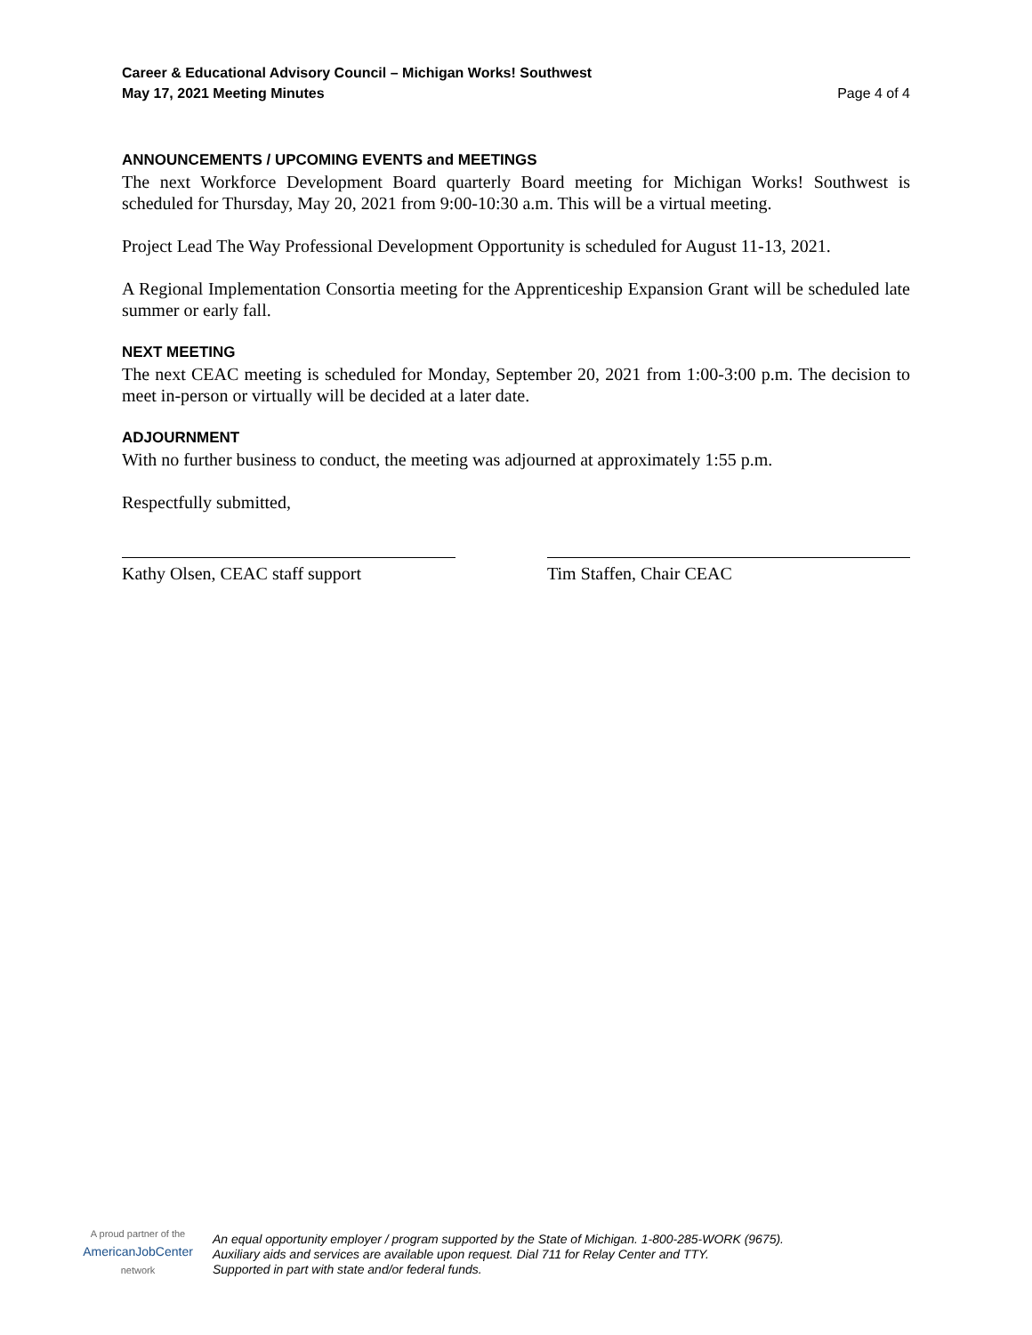Career & Educational Advisory Council – Michigan Works! Southwest
May 17, 2021 Meeting Minutes
Page 4 of 4
ANNOUNCEMENTS / UPCOMING EVENTS and MEETINGS
The next Workforce Development Board quarterly Board meeting for Michigan Works! Southwest is scheduled for Thursday, May 20, 2021 from 9:00-10:30 a.m. This will be a virtual meeting.
Project Lead The Way Professional Development Opportunity is scheduled for August 11-13, 2021.
A Regional Implementation Consortia meeting for the Apprenticeship Expansion Grant will be scheduled late summer or early fall.
NEXT MEETING
The next CEAC meeting is scheduled for Monday, September 20, 2021 from 1:00-3:00 p.m. The decision to meet in-person or virtually will be decided at a later date.
ADJOURNMENT
With no further business to conduct, the meeting was adjourned at approximately 1:55 p.m.
Respectfully submitted,
Kathy Olsen, CEAC staff support Tim Staffen, Chair CEAC
A proud partner of the
AmericanJobCenter
network
An equal opportunity employer / program supported by the State of Michigan. 1-800-285-WORK (9675).
Auxiliary aids and services are available upon request. Dial 711 for Relay Center and TTY.
Supported in part with state and/or federal funds.